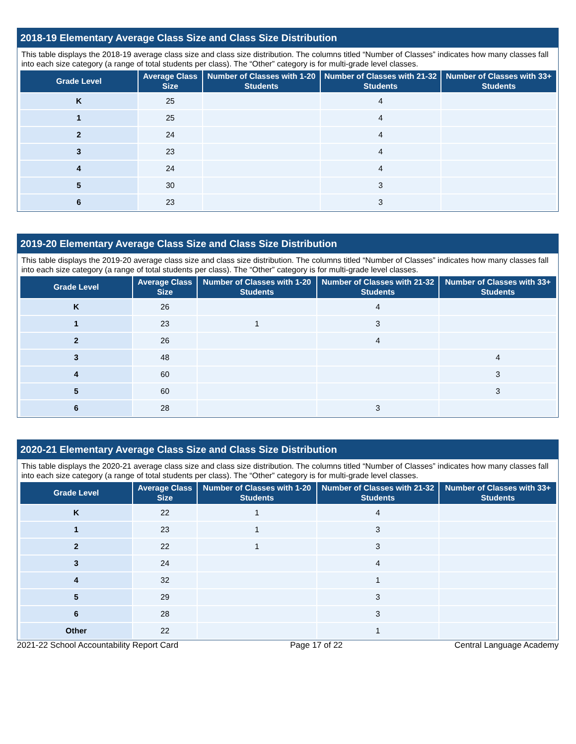2018-19 Elementary Average Class Size and Class Size Distribution
This table displays the 2018-19 average class size and class size distribution. The columns titled “Number of Classes” indicates how many classes fall into each size category (a range of total students per class). The “Other” category is for multi-grade level classes.
| Grade Level | Average Class Size | Number of Classes with 1-20 Students | Number of Classes with 21-32 Students | Number of Classes with 33+ Students |
| --- | --- | --- | --- | --- |
| K | 25 | | 4 | |
| 1 | 25 | | 4 | |
| 2 | 24 | | 4 | |
| 3 | 23 | | 4 | |
| 4 | 24 | | 4 | |
| 5 | 30 | | 3 | |
| 6 | 23 | | 3 | |
2019-20 Elementary Average Class Size and Class Size Distribution
This table displays the 2019-20 average class size and class size distribution. The columns titled “Number of Classes” indicates how many classes fall into each size category (a range of total students per class). The “Other” category is for multi-grade level classes.
| Grade Level | Average Class Size | Number of Classes with 1-20 Students | Number of Classes with 21-32 Students | Number of Classes with 33+ Students |
| --- | --- | --- | --- | --- |
| K | 26 | | 4 | |
| 1 | 23 | 1 | 3 | |
| 2 | 26 | | 4 | |
| 3 | 48 | | | 4 |
| 4 | 60 | | | 3 |
| 5 | 60 | | | 3 |
| 6 | 28 | | 3 | |
2020-21 Elementary Average Class Size and Class Size Distribution
This table displays the 2020-21 average class size and class size distribution. The columns titled “Number of Classes” indicates how many classes fall into each size category (a range of total students per class). The “Other” category is for multi-grade level classes.
| Grade Level | Average Class Size | Number of Classes with 1-20 Students | Number of Classes with 21-32 Students | Number of Classes with 33+ Students |
| --- | --- | --- | --- | --- |
| K | 22 | 1 | 4 | |
| 1 | 23 | 1 | 3 | |
| 2 | 22 | 1 | 3 | |
| 3 | 24 | | 4 | |
| 4 | 32 | | 1 | |
| 5 | 29 | | 3 | |
| 6 | 28 | | 3 | |
| Other | 22 | | 1 | |
2021-22 School Accountability Report Card Page 17 of 22 Central Language Academy